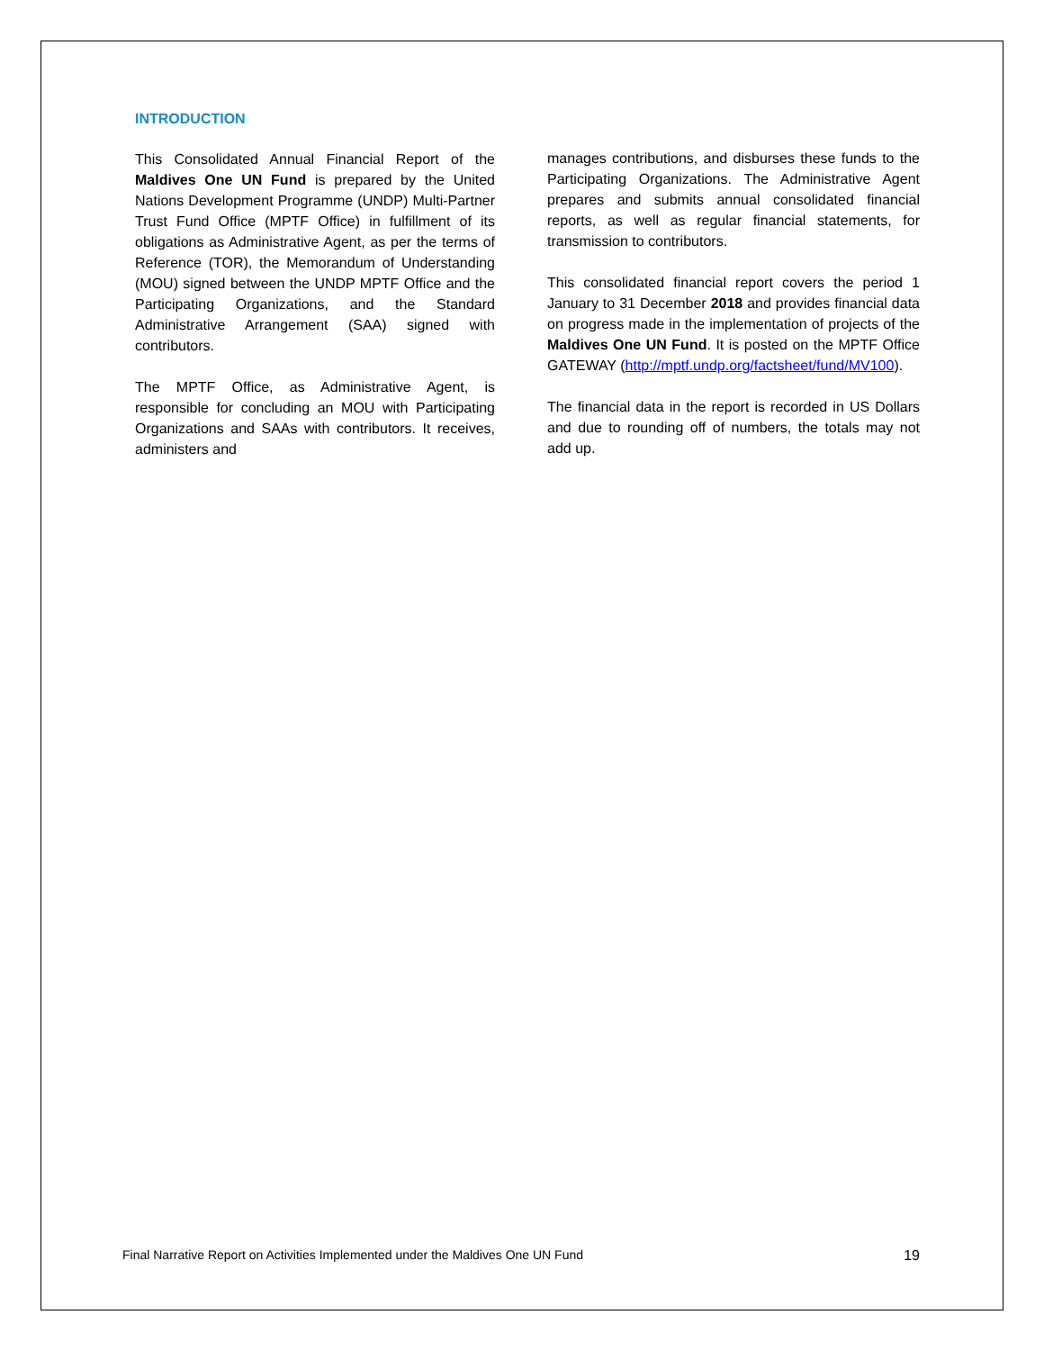INTRODUCTION
This Consolidated Annual Financial Report of the Maldives One UN Fund is prepared by the United Nations Development Programme (UNDP) Multi-Partner Trust Fund Office (MPTF Office) in fulfillment of its obligations as Administrative Agent, as per the terms of Reference (TOR), the Memorandum of Understanding (MOU) signed between the UNDP MPTF Office and the Participating Organizations, and the Standard Administrative Arrangement (SAA) signed with contributors.
The MPTF Office, as Administrative Agent, is responsible for concluding an MOU with Participating Organizations and SAAs with contributors. It receives, administers and
manages contributions, and disburses these funds to the Participating Organizations. The Administrative Agent prepares and submits annual consolidated financial reports, as well as regular financial statements, for transmission to contributors.
This consolidated financial report covers the period 1 January to 31 December 2018 and provides financial data on progress made in the implementation of projects of the Maldives One UN Fund. It is posted on the MPTF Office GATEWAY (http://mptf.undp.org/factsheet/fund/MV100).
The financial data in the report is recorded in US Dollars and due to rounding off of numbers, the totals may not add up.
Final Narrative Report on Activities Implemented under the Maldives One UN Fund 19